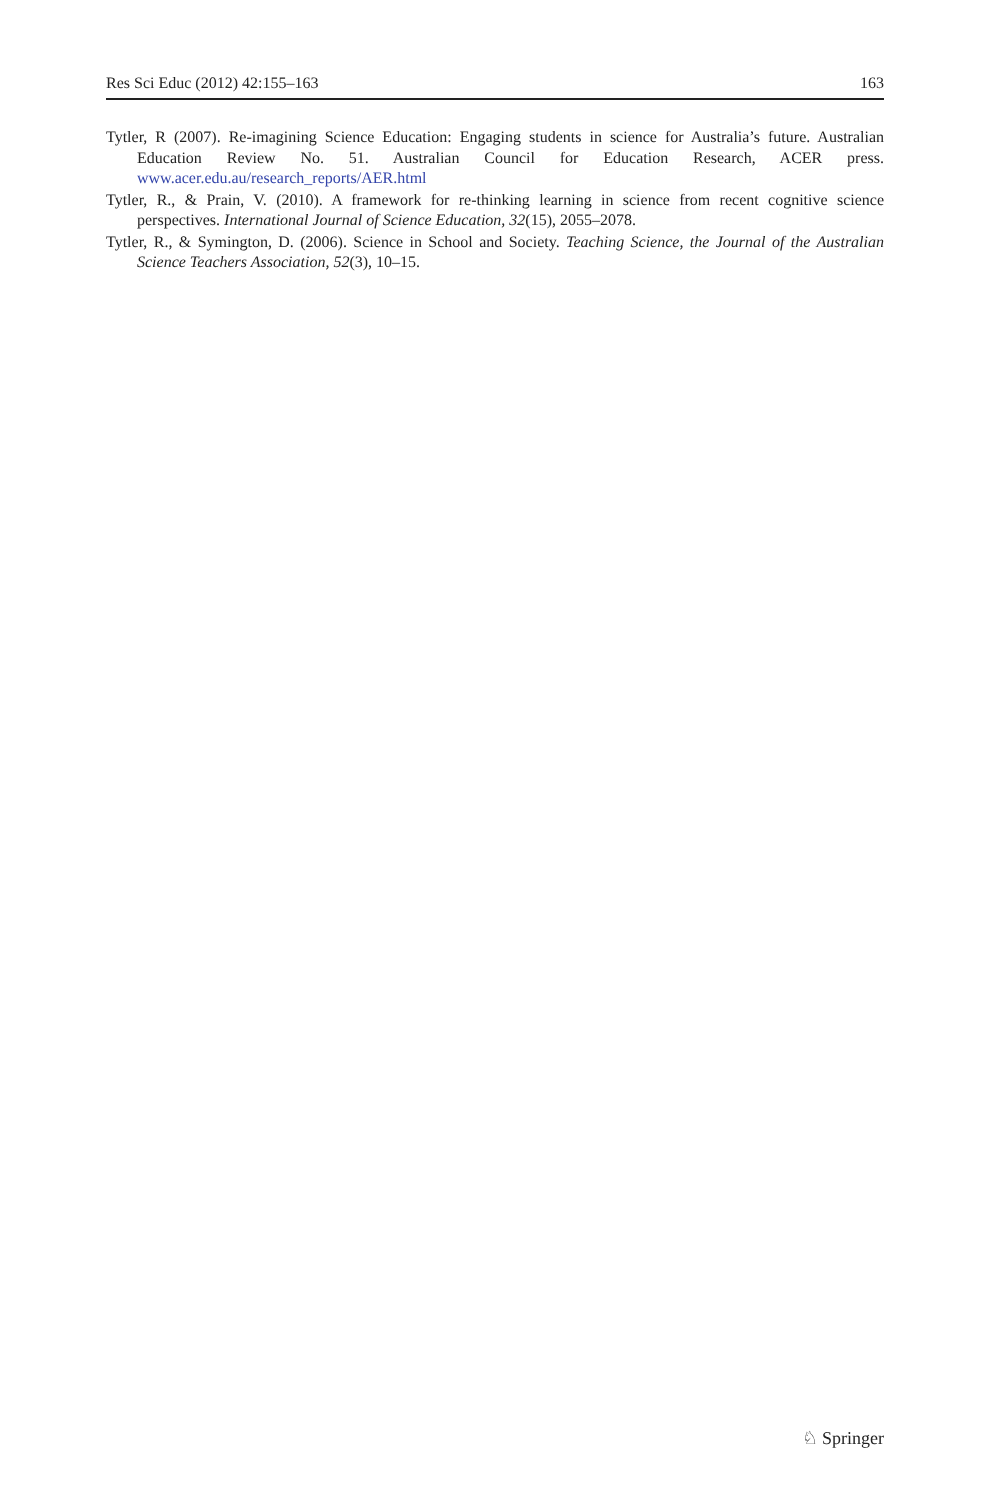Res Sci Educ (2012) 42:155–163 163
Tytler, R (2007). Re-imagining Science Education: Engaging students in science for Australia’s future. Australian Education Review No. 51. Australian Council for Education Research, ACER press. www.acer.edu.au/research_reports/AER.html
Tytler, R., & Prain, V. (2010). A framework for re-thinking learning in science from recent cognitive science perspectives. International Journal of Science Education, 32(15), 2055–2078.
Tytler, R., & Symington, D. (2006). Science in School and Society. Teaching Science, the Journal of the Australian Science Teachers Association, 52(3), 10–15.
♘ Springer